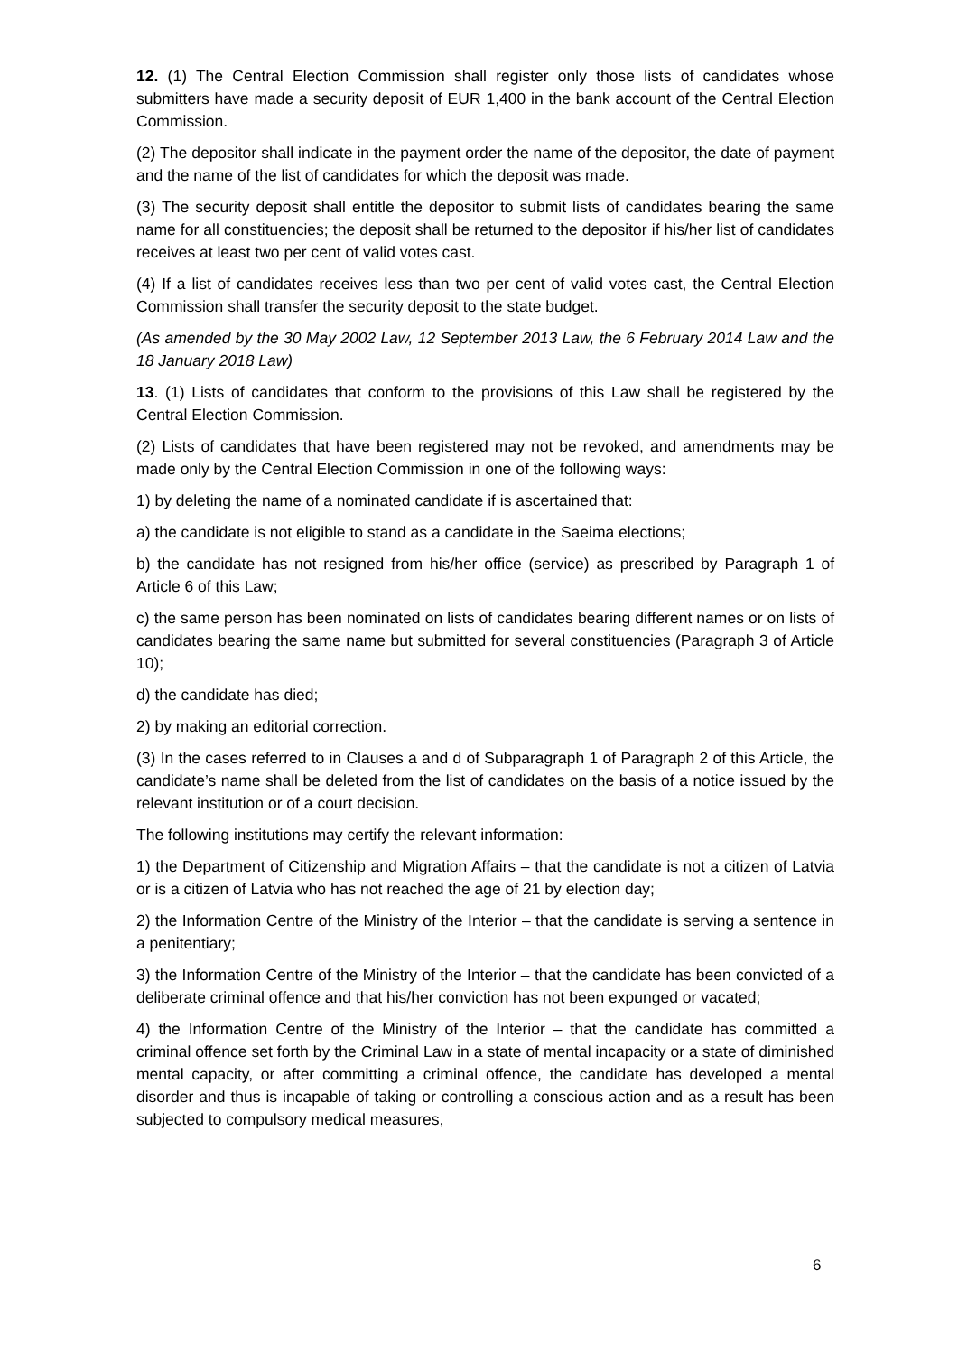12. (1) The Central Election Commission shall register only those lists of candidates whose submitters have made a security deposit of EUR 1,400 in the bank account of the Central Election Commission.
(2) The depositor shall indicate in the payment order the name of the depositor, the date of payment and the name of the list of candidates for which the deposit was made.
(3) The security deposit shall entitle the depositor to submit lists of candidates bearing the same name for all constituencies; the deposit shall be returned to the depositor if his/her list of candidates receives at least two per cent of valid votes cast.
(4) If a list of candidates receives less than two per cent of valid votes cast, the Central Election Commission shall transfer the security deposit to the state budget.
(As amended by the 30 May 2002 Law, 12 September 2013 Law, the 6 February 2014 Law and the 18 January 2018 Law)
13. (1) Lists of candidates that conform to the provisions of this Law shall be registered by the Central Election Commission.
(2) Lists of candidates that have been registered may not be revoked, and amendments may be made only by the Central Election Commission in one of the following ways:
1) by deleting the name of a nominated candidate if is ascertained that:
a) the candidate is not eligible to stand as a candidate in the Saeima elections;
b) the candidate has not resigned from his/her office (service) as prescribed by Paragraph 1 of Article 6 of this Law;
c) the same person has been nominated on lists of candidates bearing different names or on lists of candidates bearing the same name but submitted for several constituencies (Paragraph 3 of Article 10);
d) the candidate has died;
2) by making an editorial correction.
(3) In the cases referred to in Clauses a and d of Subparagraph 1 of Paragraph 2 of this Article, the candidate’s name shall be deleted from the list of candidates on the basis of a notice issued by the relevant institution or of a court decision.
The following institutions may certify the relevant information:
1) the Department of Citizenship and Migration Affairs – that the candidate is not a citizen of Latvia or is a citizen of Latvia who has not reached the age of 21 by election day;
2) the Information Centre of the Ministry of the Interior – that the candidate is serving a sentence in a penitentiary;
3) the Information Centre of the Ministry of the Interior – that the candidate has been convicted of a deliberate criminal offence and that his/her conviction has not been expunged or vacated;
4) the Information Centre of the Ministry of the Interior – that the candidate has committed a criminal offence set forth by the Criminal Law in a state of mental incapacity or a state of diminished mental capacity, or after committing a criminal offence, the candidate has developed a mental disorder and thus is incapable of taking or controlling a conscious action and as a result has been subjected to compulsory medical measures,
6